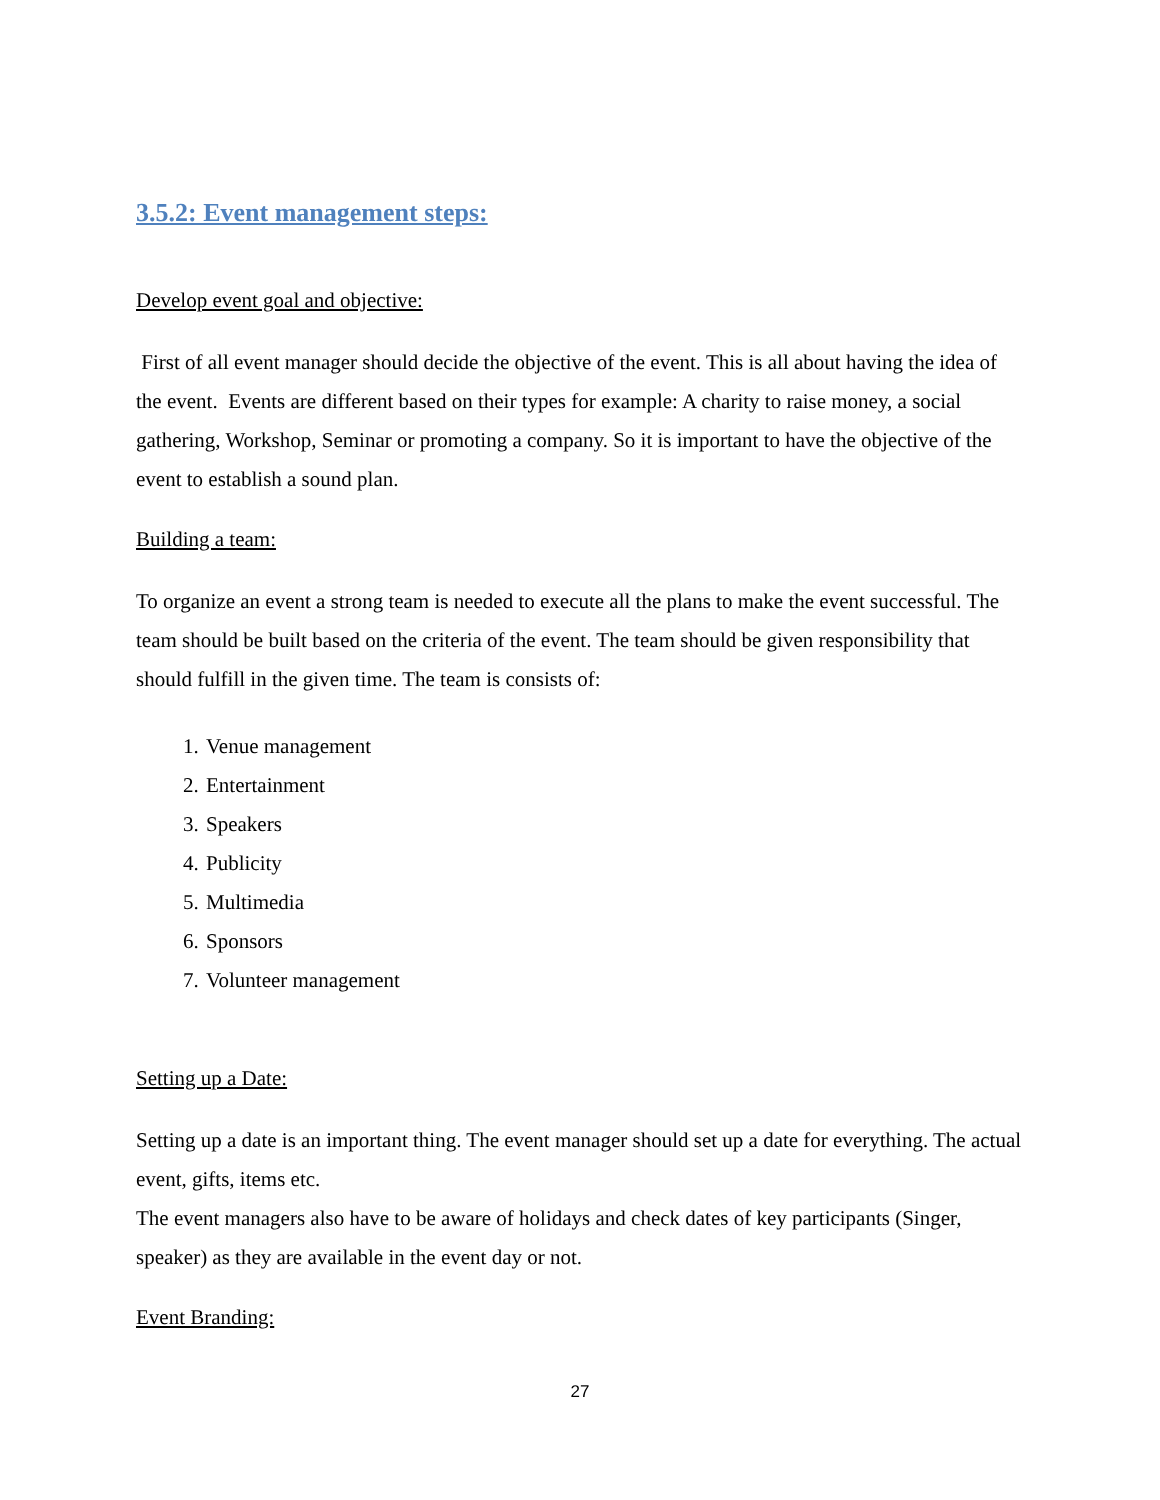3.5.2: Event management steps:
Develop event goal and objective:
First of all event manager should decide the objective of the event. This is all about having the idea of the event. Events are different based on their types for example: A charity to raise money, a social gathering, Workshop, Seminar or promoting a company. So it is important to have the objective of the event to establish a sound plan.
Building a team:
To organize an event a strong team is needed to execute all the plans to make the event successful. The team should be built based on the criteria of the event. The team should be given responsibility that should fulfill in the given time. The team is consists of:
1. Venue management
2. Entertainment
3. Speakers
4. Publicity
5. Multimedia
6. Sponsors
7. Volunteer management
Setting up a Date:
Setting up a date is an important thing. The event manager should set up a date for everything. The actual event, gifts, items etc.
The event managers also have to be aware of holidays and check dates of key participants (Singer, speaker) as they are available in the event day or not.
Event Branding:
27